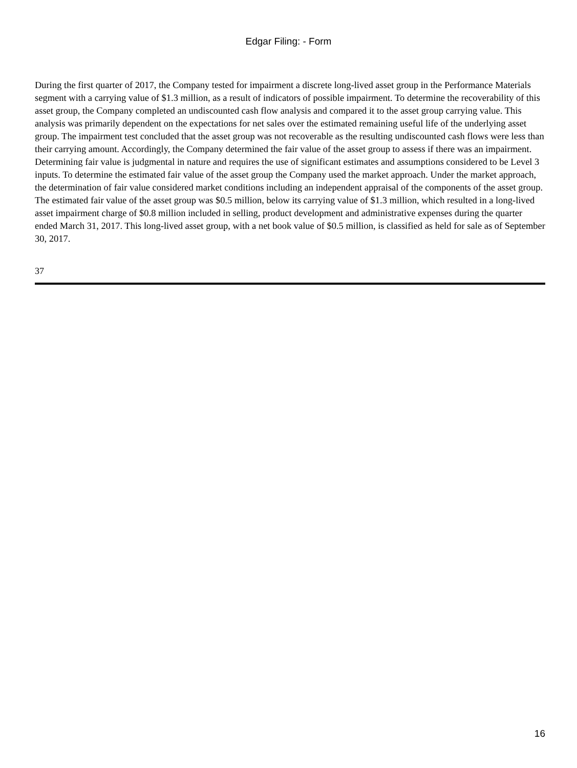Edgar Filing: - Form
During the first quarter of 2017, the Company tested for impairment a discrete long-lived asset group in the Performance Materials segment with a carrying value of $1.3 million, as a result of indicators of possible impairment. To determine the recoverability of this asset group, the Company completed an undiscounted cash flow analysis and compared it to the asset group carrying value. This analysis was primarily dependent on the expectations for net sales over the estimated remaining useful life of the underlying asset group. The impairment test concluded that the asset group was not recoverable as the resulting undiscounted cash flows were less than their carrying amount. Accordingly, the Company determined the fair value of the asset group to assess if there was an impairment. Determining fair value is judgmental in nature and requires the use of significant estimates and assumptions considered to be Level 3 inputs. To determine the estimated fair value of the asset group the Company used the market approach. Under the market approach, the determination of fair value considered market conditions including an independent appraisal of the components of the asset group. The estimated fair value of the asset group was $0.5 million, below its carrying value of $1.3 million, which resulted in a long-lived asset impairment charge of $0.8 million included in selling, product development and administrative expenses during the quarter ended March 31, 2017. This long-lived asset group, with a net book value of $0.5 million, is classified as held for sale as of September 30, 2017.
37
16